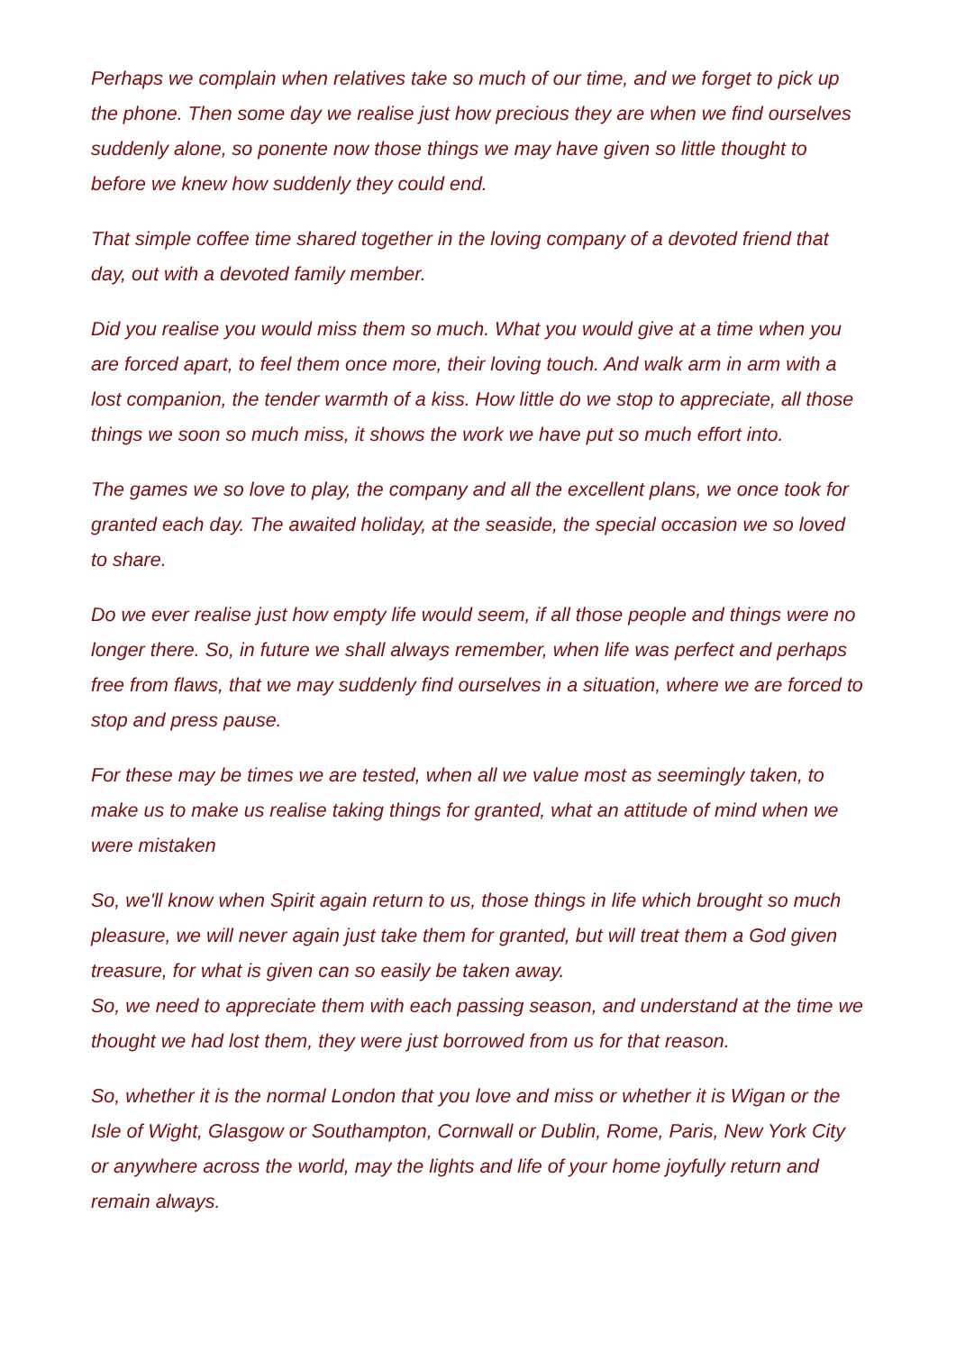Perhaps we complain when relatives take so much of our time, and we forget to pick up the phone. Then some day we realise just how precious they are when we find ourselves suddenly alone, so ponente now those things we may have given so little thought to before we knew how suddenly they could end.
That simple coffee time shared together in the loving company of a devoted friend that day, out with a devoted family member.
Did you realise you would miss them so much. What you would give at a time when you are forced apart, to feel them once more, their loving touch. And walk arm in arm with a lost companion, the tender warmth of a kiss. How little do we stop to appreciate, all those things we soon so much miss, it shows the work we have put so much effort into.
The games we so love to play, the company and all the excellent plans, we once took for granted each day. The awaited holiday, at the seaside, the special occasion we so loved to share.
Do we ever realise just how empty life would seem, if all those people and things were no longer there. So, in future we shall always remember, when life was perfect and perhaps free from flaws, that we may suddenly find ourselves in a situation, where we are forced to stop and press pause.
For these may be times we are tested, when all we value most as seemingly taken, to make us to make us realise taking things for granted, what an attitude of mind when we were mistaken
So, we'll know when Spirit again return to us, those things in life which brought so much pleasure, we will never again just take them for granted, but will treat them a God given treasure, for what is given can so easily be taken away.
So, we need to appreciate them with each passing season, and understand at the time we thought we had lost them, they were just borrowed from us for that reason.
So, whether it is the normal London that you love and miss or whether it is Wigan or the Isle of Wight, Glasgow or Southampton, Cornwall or Dublin, Rome, Paris, New York City or anywhere across the world, may the lights and life of your home joyfully return and remain always.